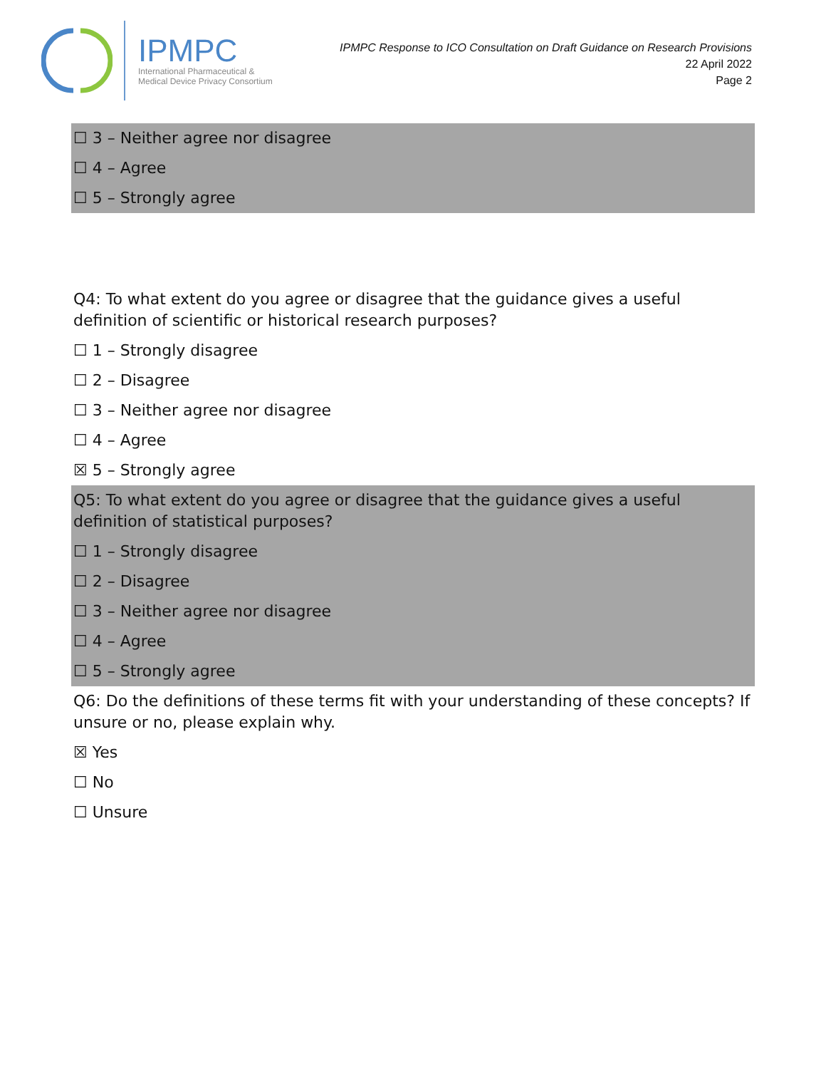IPMPC
International Pharmaceutical &
Medical Device Privacy Consortium
IPMPC Response to ICO Consultation on Draft Guidance on Research Provisions
22 April 2022
Page 2
☐ 3 – Neither agree nor disagree
☐ 4 – Agree
☐ 5 – Strongly agree
Q4: To what extent do you agree or disagree that the guidance gives a useful definition of scientific or historical research purposes?
☐ 1 – Strongly disagree
☐ 2 – Disagree
☐ 3 – Neither agree nor disagree
☐ 4 – Agree
☒ 5 – Strongly agree
Q5: To what extent do you agree or disagree that the guidance gives a useful definition of statistical purposes?
☐ 1 – Strongly disagree
☐ 2 – Disagree
☐ 3 – Neither agree nor disagree
☐ 4 – Agree
☐ 5 – Strongly agree
Q6: Do the definitions of these terms fit with your understanding of these concepts? If unsure or no, please explain why.
☒ Yes
☐ No
☐ Unsure